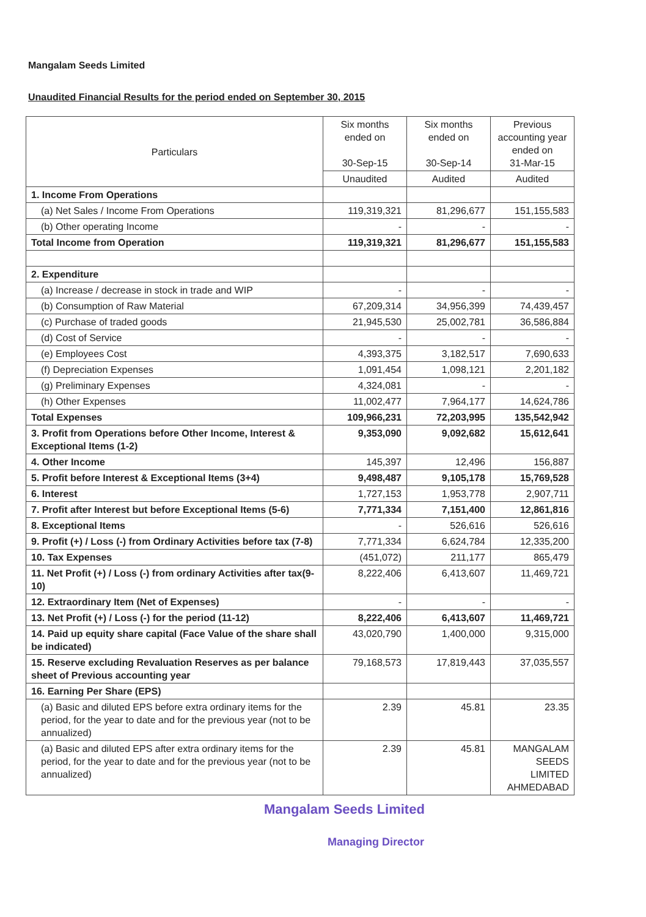Mangalam Seeds Limited
Unaudited Financial Results for the period ended on September 30, 2015
| Particulars | Six months ended on 30-Sep-15 | Six months ended on 30-Sep-14 | Previous accounting year ended on 31-Mar-15 |
| --- | --- | --- | --- |
| | Unaudited | Audited | Audited |
| 1. Income From Operations | | | |
| (a) Net Sales / Income From Operations | 119,319,321 | 81,296,677 | 151,155,583 |
| (b) Other operating Income | - | - | - |
| Total Income from Operation | 119,319,321 | 81,296,677 | 151,155,583 |
| 2. Expenditure | | | |
| (a) Increase / decrease in stock in trade and WIP | - | - | - |
| (b) Consumption of Raw Material | 67,209,314 | 34,956,399 | 74,439,457 |
| (c) Purchase of traded goods | 21,945,530 | 25,002,781 | 36,586,884 |
| (d) Cost of Service | - | - | - |
| (e) Employees Cost | 4,393,375 | 3,182,517 | 7,690,633 |
| (f) Depreciation Expenses | 1,091,454 | 1,098,121 | 2,201,182 |
| (g) Preliminary Expenses | 4,324,081 | - | - |
| (h) Other Expenses | 11,002,477 | 7,964,177 | 14,624,786 |
| Total Expenses | 109,966,231 | 72,203,995 | 135,542,942 |
| 3. Profit from Operations before Other Income, Interest & Exceptional Items (1-2) | 9,353,090 | 9,092,682 | 15,612,641 |
| 4. Other Income | 145,397 | 12,496 | 156,887 |
| 5. Profit before Interest & Exceptional Items (3+4) | 9,498,487 | 9,105,178 | 15,769,528 |
| 6. Interest | 1,727,153 | 1,953,778 | 2,907,711 |
| 7. Profit after Interest but before Exceptional Items (5-6) | 7,771,334 | 7,151,400 | 12,861,816 |
| 8. Exceptional Items | - | 526,616 | 526,616 |
| 9. Profit (+) / Loss (-) from Ordinary Activities before tax (7-8) | 7,771,334 | 6,624,784 | 12,335,200 |
| 10. Tax Expenses | (451,072) | 211,177 | 865,479 |
| 11. Net Profit (+) / Loss (-) from ordinary Activities after tax(9-10) | 8,222,406 | 6,413,607 | 11,469,721 |
| 12. Extraordinary Item (Net of Expenses) | - | - | - |
| 13. Net Profit (+) / Loss (-) for the period (11-12) | 8,222,406 | 6,413,607 | 11,469,721 |
| 14. Paid up equity share capital (Face Value of the share shall be indicated) | 43,020,790 | 1,400,000 | 9,315,000 |
| 15. Reserve excluding Revaluation Reserves as per balance sheet of Previous accounting year | 79,168,573 | 17,819,443 | 37,035,557 |
| 16. Earning Per Share (EPS) | | | |
| (a) Basic and diluted EPS before extra ordinary items for the period, for the year to date and for the previous year (not to be annualized) | 2.39 | 45.81 | 23.35 |
| (a) Basic and diluted EPS after extra ordinary items for the period, for the year to date and for the previous year (not to be annualized) | 2.39 | 45.81 | MANGALAM SEEDS LIMITED AHMEDABAD |
Mangalam Seeds Limited
Managing Director